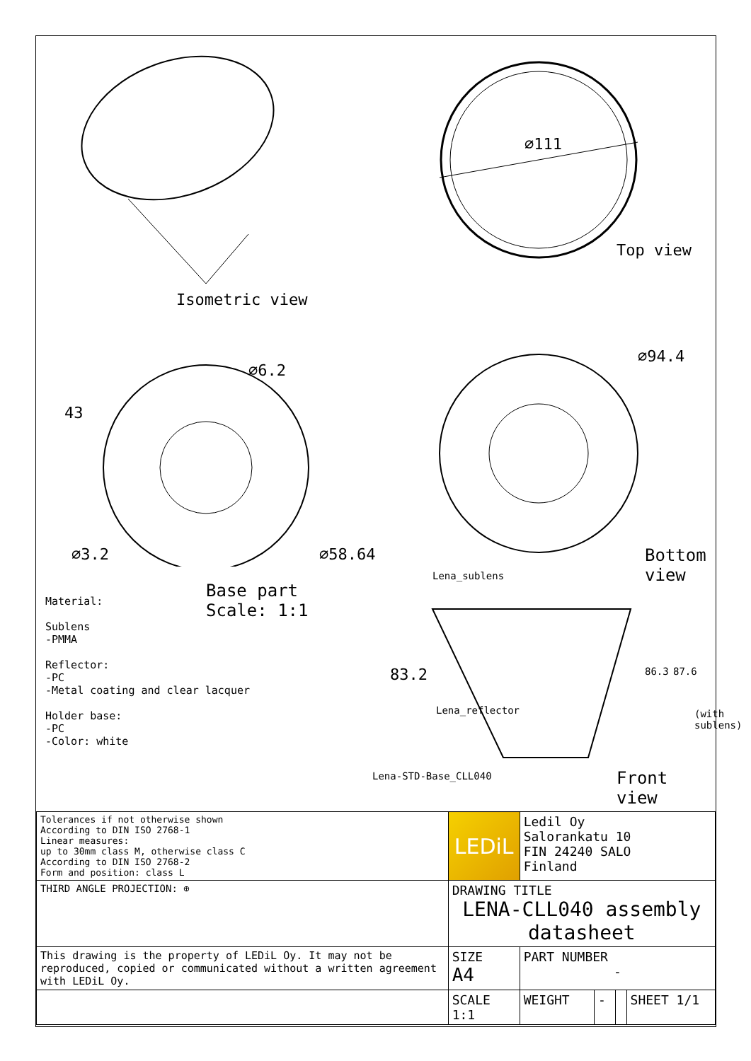Isometric view
⌀111
Top view
43
⌀6.2
⌀3.2 ⌀58.64
⌀94.4
Bottom view
Base part
Scale: 1:1
Material:
Sublens
-PMMA
Reflector:
-PC
-Metal coating and clear lacquer
Holder base:
-PC
-Color: white
Lena_sublens
Lena_reflector
83.2 86.3 87.6
(with sublens)
Lena-STD-Base_CLL040 Front view
| Tolerances if not otherwise shown According to DIN ISO 2768-1 Linear measures: up to 30mm class M, otherwise class C According to DIN ISO 2768-2 Form and position: class L | LEDiL | Ledil Oy Salorankatu 10 FIN 24240 SALO Finland | | | |
| THIRD ANGLE PROJECTION: ⊕ | DRAWING TITLE LENA-CLL040 assembly datasheet | | | | |
| This drawing is the property of LEDiL Oy. It may not be reproduced, copied or communicated without a written agreement with LEDiL Oy. | SIZE A4 | PART NUMBER - | | | |
| | SCALE 1:1 | WEIGHT | - | | SHEET 1/1 |